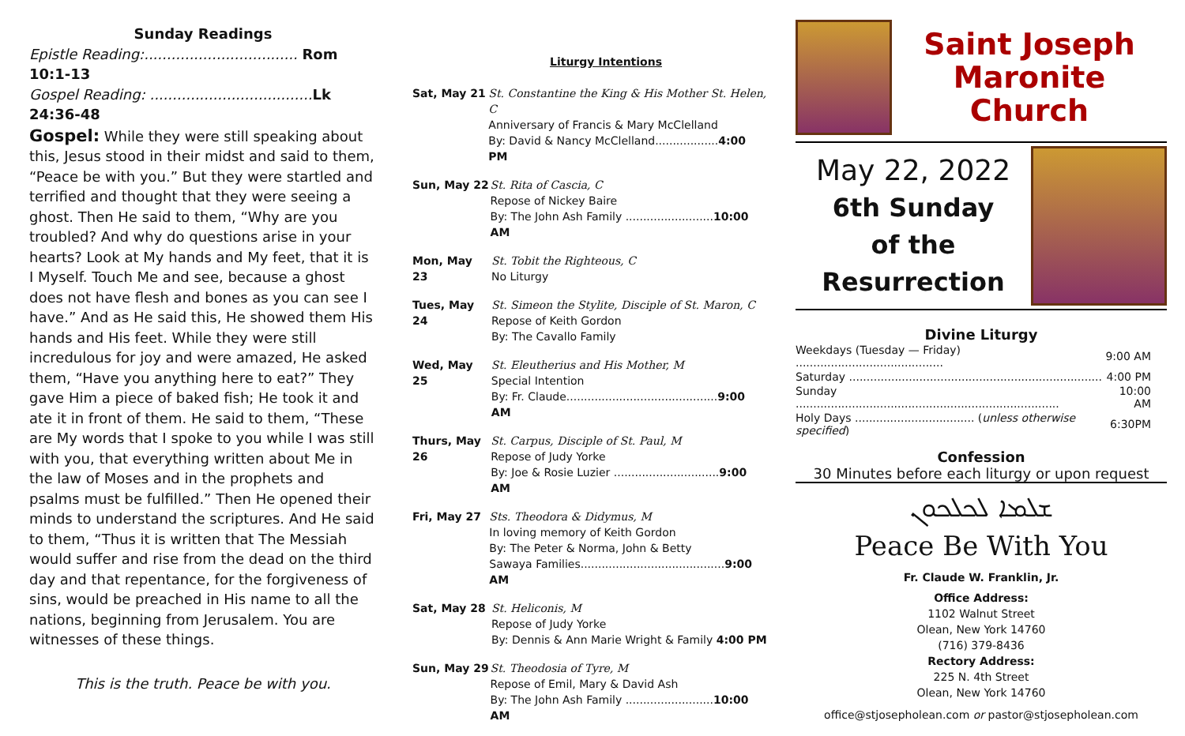Sunday Readings
Epistle Reading:.................................. Rom 10:1-13
Gospel Reading: .................................... Lk 24:36-48
Gospel: While they were still speaking about this, Jesus stood in their midst and said to them, “Peace be with you.” But they were startled and terrified and thought that they were seeing a ghost. Then He said to them, “Why are you troubled? And why do questions arise in your hearts? Look at My hands and My feet, that it is I Myself. Touch Me and see, because a ghost does not have flesh and bones as you can see I have.” And as He said this, He showed them His hands and His feet. While they were still incredulous for joy and were amazed, He asked them, “Have you anything here to eat?” They gave Him a piece of baked fish; He took it and ate it in front of them. He said to them, “These are My words that I spoke to you while I was still with you, that everything written about Me in the law of Moses and in the prophets and psalms must be fulfilled.” Then He opened their minds to understand the scriptures. And He said to them, “Thus it is written that The Messiah would suffer and rise from the dead on the third day and that repentance, for the forgiveness of sins, would be preached in His name to all the nations, beginning from Jerusalem. You are witnesses of these things.
This is the truth. Peace be with you.
Liturgy Intentions
Sat, May 21 St. Constantine the King & His Mother St. Helen, C
Anniversary of Francis & Mary McClelland
By: David & Nancy McClelland..................4:00 PM
Sun, May 22 St. Rita of Cascia, C
Repose of Nickey Baire
By: The John Ash Family .........................10:00 AM
Mon, May 23 St. Tobit the Righteous, C
No Liturgy
Tues, May 24
St. Simeon the Stylite, Disciple of St. Maron, C
Repose of Keith Gordon
By: The Cavallo Family
Wed, May 25 St. Eleutherius and His Mother, M
Special Intention
By: Fr. Claude...........................................9:00 AM
Thurs, May 26
St. Carpus, Disciple of St. Paul, M
Repose of Judy Yorke
By: Joe & Rosie Luzier ..............................9:00 AM
Fri, May 27 Sts. Theodora & Didymus, M
In loving memory of Keith Gordon
By: The Peter & Norma, John & Betty
Sawaya Families.........................................9:00 AM
Sat, May 28 St. Heliconis, M
Repose of Judy Yorke
By: Dennis & Ann Marie Wright & Family 4:00 PM
Sun, May 29 St. Theodosia of Tyre, M
Repose of Emil, Mary & David Ash
By: The John Ash Family .........................10:00 AM
Saint Joseph
Maronite Church
May 22, 2022
6th Sunday
of the Resurrection
Divine Liturgy
| Weekdays (Tuesday — Friday) .......................................... | 9:00 AM |
| Saturday ........................................................................ | 4:00 PM |
| Sunday ........................................................................... | 10:00 AM |
| Holy Days .................................. ( unless otherwise specified ) | 6:30PM |
Confession
30 Minutes before each liturgy or upon request
ܫܠܡܐ ܠܟܠܟܘܢ
Peace Be With You
Fr. Claude W. Franklin, Jr.
Office Address:
1102 Walnut Street
Olean, New York 14760
(716) 379-8436
Rectory Address:
225 N. 4th Street
Olean, New York 14760
office@stjosepholean.com or pastor@stjosepholean.com